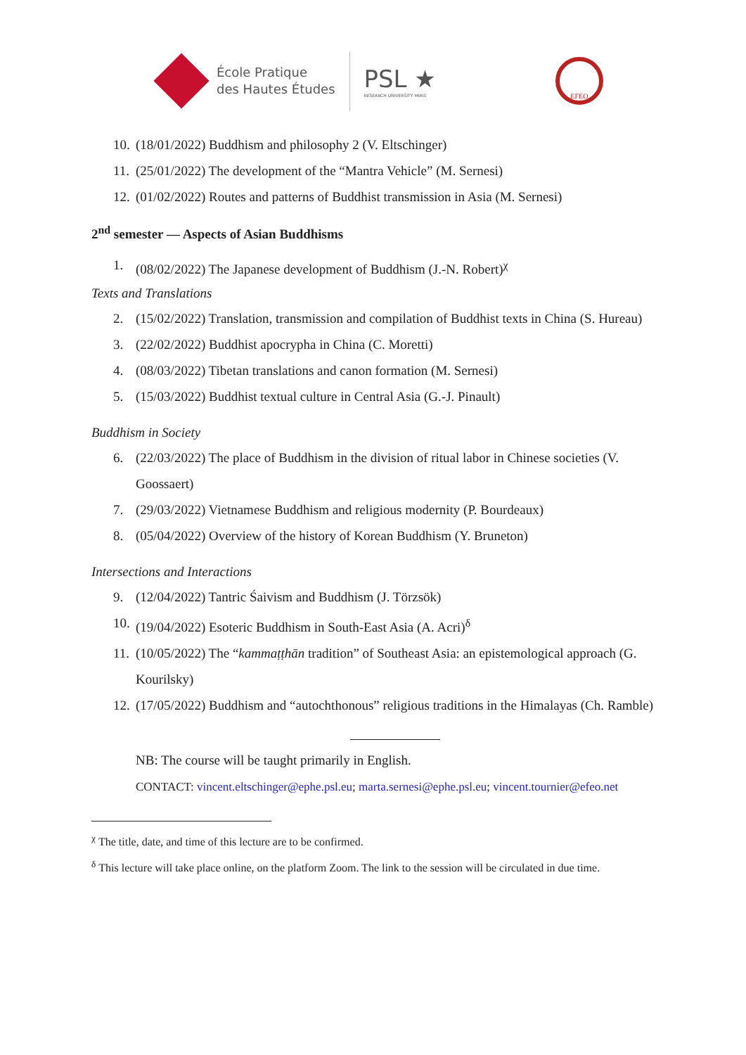École Pratique
des Hautes Études
PSL ★
RESEARCH UNIVERSITY PARIS
EFEO
10. (18/01/2022) Buddhism and philosophy 2 (V. Eltschinger)
11. (25/01/2022) The development of the “Mantra Vehicle” (M. Sernesi)
12. (01/02/2022) Routes and patterns of Buddhist transmission in Asia (M. Sernesi)
2<sup>nd</sup> semester — Aspects of Asian Buddhisms
1. (08/02/2022) The Japanese development of Buddhism (J.-N. Robert)<sup>χ</sup>
Texts and Translations
2. (15/02/2022) Translation, transmission and compilation of Buddhist texts in China (S. Hureau)
3. (22/02/2022) Buddhist apocrypha in China (C. Moretti)
4. (08/03/2022) Tibetan translations and canon formation (M. Sernesi)
5. (15/03/2022) Buddhist textual culture in Central Asia (G.-J. Pinault)
Buddhism in Society
6. (22/03/2022) The place of Buddhism in the division of ritual labor in Chinese societies (V. Goossaert)
7. (29/03/2022) Vietnamese Buddhism and religious modernity (P. Bourdeaux)
8. (05/04/2022) Overview of the history of Korean Buddhism (Y. Bruneton)
Intersections and Interactions
9. (12/04/2022) Tantric Śaivism and Buddhism (J. Törzsök)
10. (19/04/2022) Esoteric Buddhism in South-East Asia (A. Acri)<sup>δ</sup>
11. (10/05/2022) The “kammaṭṭhān tradition” of Southeast Asia: an epistemological approach (G. Kourilsky)
12. (17/05/2022) Buddhism and “autochthonous” religious traditions in the Himalayas (Ch. Ramble)
NB: The course will be taught primarily in English.
CONTACT: vincent.eltschinger@ephe.psl.eu; marta.sernesi@ephe.psl.eu; vincent.tournier@efeo.net
<sup>χ</sup> The title, date, and time of this lecture are to be confirmed.
<sup>δ</sup> This lecture will take place online, on the platform Zoom. The link to the session will be circulated in due time.